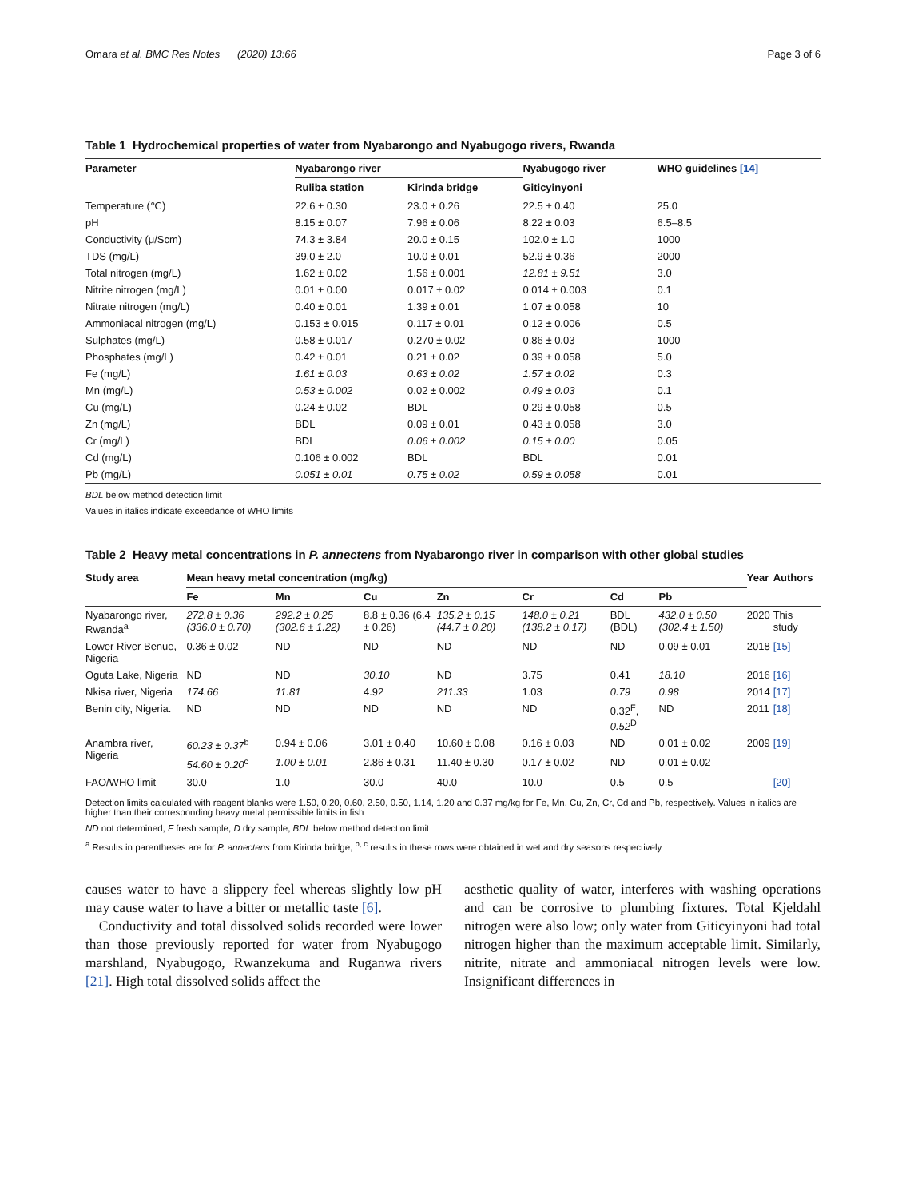Omara et al. BMC Res Notes (2020) 13:66 Page 3 of 6
Table 1 Hydrochemical properties of water from Nyabarongo and Nyabugogo rivers, Rwanda
| Parameter | Nyabarongo river | | Nyabugogo river | WHO guidelines [14] |
| --- | --- | --- | --- | --- |
| | Ruliba station | Kirinda bridge | Giticyinyoni | |
| Temperature (℃) | 22.6 ± 0.30 | 23.0 ± 0.26 | 22.5 ± 0.40 | 25.0 |
| pH | 8.15 ± 0.07 | 7.96 ± 0.06 | 8.22 ± 0.03 | 6.5–8.5 |
| Conductivity (μ/Scm) | 74.3 ± 3.84 | 20.0 ± 0.15 | 102.0 ± 1.0 | 1000 |
| TDS (mg/L) | 39.0 ± 2.0 | 10.0 ± 0.01 | 52.9 ± 0.36 | 2000 |
| Total nitrogen (mg/L) | 1.62 ± 0.02 | 1.56 ± 0.001 | 12.81 ± 9.51 | 3.0 |
| Nitrite nitrogen (mg/L) | 0.01 ± 0.00 | 0.017 ± 0.02 | 0.014 ± 0.003 | 0.1 |
| Nitrate nitrogen (mg/L) | 0.40 ± 0.01 | 1.39 ± 0.01 | 1.07 ± 0.058 | 10 |
| Ammoniacal nitrogen (mg/L) | 0.153 ± 0.015 | 0.117 ± 0.01 | 0.12 ± 0.006 | 0.5 |
| Sulphates (mg/L) | 0.58 ± 0.017 | 0.270 ± 0.02 | 0.86 ± 0.03 | 1000 |
| Phosphates (mg/L) | 0.42 ± 0.01 | 0.21 ± 0.02 | 0.39 ± 0.058 | 5.0 |
| Fe (mg/L) | 1.61 ± 0.03 | 0.63 ± 0.02 | 1.57 ± 0.02 | 0.3 |
| Mn (mg/L) | 0.53 ± 0.002 | 0.02 ± 0.002 | 0.49 ± 0.03 | 0.1 |
| Cu (mg/L) | 0.24 ± 0.02 | BDL | 0.29 ± 0.058 | 0.5 |
| Zn (mg/L) | BDL | 0.09 ± 0.01 | 0.43 ± 0.058 | 3.0 |
| Cr (mg/L) | BDL | 0.06 ± 0.002 | 0.15 ± 0.00 | 0.05 |
| Cd (mg/L) | 0.106 ± 0.002 | BDL | BDL | 0.01 |
| Pb (mg/L) | 0.051 ± 0.01 | 0.75 ± 0.02 | 0.59 ± 0.058 | 0.01 |
BDL below method detection limit
Values in italics indicate exceedance of WHO limits
Table 2 Heavy metal concentrations in P. annectens from Nyabarongo river in comparison with other global studies
| Study area | Mean heavy metal concentration (mg/kg) | | | | | | | Year | Authors |
| --- | --- | --- | --- | --- | --- | --- | --- | --- | --- |
| | Fe | Mn | Cu | Zn | Cr | Cd | Pb | | |
| Nyabarongo river, Rwanda<sup>a</sup> | 272.8 ± 0.36 (336.0 ± 0.70) | 292.2 ± 0.25 (302.6 ± 1.22) | 8.8 ± 0.36 (6.4 ± 0.26) | 135.2 ± 0.15 (44.7 ± 0.20) | 148.0 ± 0.21 (138.2 ± 0.17) | BDL (BDL) | 432.0 ± 0.50 (302.4 ± 1.50) | 2020 | This study |
| Lower River Benue, Nigeria | 0.36 ± 0.02 | ND | ND | ND | ND | ND | 0.09 ± 0.01 | 2018 | [15] |
| Oguta Lake, Nigeria | ND | ND | 30.10 | ND | 3.75 | 0.41 | 18.10 | 2016 | [16] |
| Nkisa river, Nigeria | 174.66 | 11.81 | 4.92 | 211.33 | 1.03 | 0.79 | 0.98 | 2014 | [17] |
| Benin city, Nigeria. | ND | ND | ND | ND | ND | 0.32<sup>F</sup>, 0.52<sup>D</sup> | ND | 2011 | [18] |
| Anambra river, Nigeria | 60.23 ± 0.37<sup>b</sup> | 0.94 ± 0.06 | 3.01 ± 0.40 | 10.60 ± 0.08 | 0.16 ± 0.03 | ND | 0.01 ± 0.02 | 2009 | [19] |
| | 54.60 ± 0.20<sup>c</sup> | 1.00 ± 0.01 | 2.86 ± 0.31 | 11.40 ± 0.30 | 0.17 ± 0.02 | ND | 0.01 ± 0.02 | | |
| FAO/WHO limit | 30.0 | 1.0 | 30.0 | 40.0 | 10.0 | 0.5 | 0.5 | | [20] |
Detection limits calculated with reagent blanks were 1.50, 0.20, 0.60, 2.50, 0.50, 1.14, 1.20 and 0.37 mg/kg for Fe, Mn, Cu, Zn, Cr, Cd and Pb, respectively. Values in italics are higher than their corresponding heavy metal permissible limits in fish
ND not determined, F fresh sample, D dry sample, BDL below method detection limit
<sup>a</sup> Results in parentheses are for P. annectens from Kirinda bridge; <sup>b, c</sup> results in these rows were obtained in wet and dry seasons respectively
causes water to have a slippery feel whereas slightly low pH may cause water to have a bitter or metallic taste [6].
Conductivity and total dissolved solids recorded were lower than those previously reported for water from Nyabugogo marshland, Nyabugogo, Rwanzekuma and Ruganwa rivers [21]. High total dissolved solids affect the
aesthetic quality of water, interferes with washing operations and can be corrosive to plumbing fixtures. Total Kjeldahl nitrogen were also low; only water from Giticyinyoni had total nitrogen higher than the maximum acceptable limit. Similarly, nitrite, nitrate and ammoniacal nitrogen levels were low. Insignificant differences in